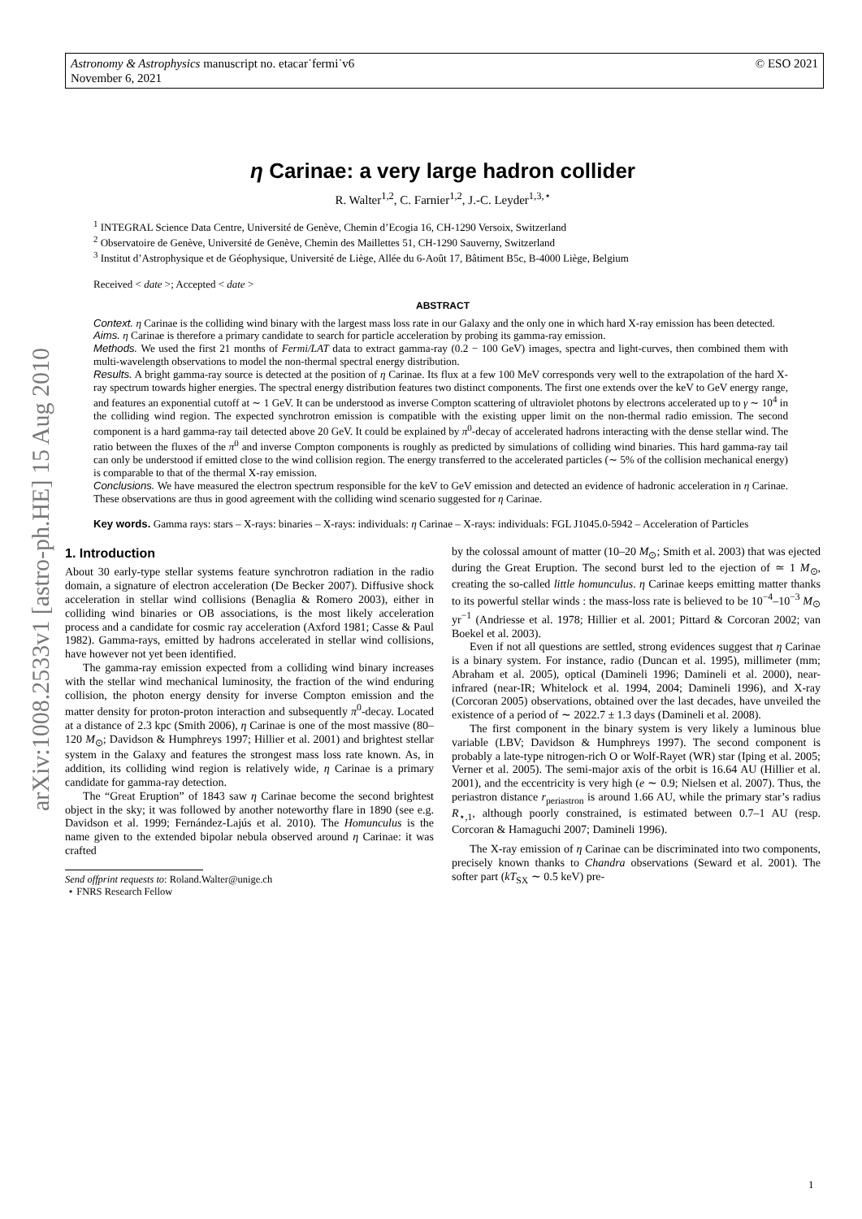arXiv:1008.2533v1 [astro-ph.HE] 15 Aug 2010
© ESO 2021 Astronomy & Astrophysics manuscript no. etacar˙fermi˙v6
November 6, 2021
η Carinae: a very large hadron collider
R. Walter<sup>1,2</sup>, C. Farnier<sup>1,2</sup>, J.-C. Leyder<sup>1,3,⋆</sup>
<sup>1</sup> INTEGRAL Science Data Centre, Université de Genève, Chemin d’Ecogia 16, CH-1290 Versoix, Switzerland
<sup>2</sup> Observatoire de Genève, Université de Genève, Chemin des Maillettes 51, CH-1290 Sauverny, Switzerland
<sup>3</sup> Institut d’Astrophysique et de Géophysique, Université de Liège, Allée du 6-Août 17, Bâtiment B5c, B-4000 Liège, Belgium
Received < date >; Accepted < date >
ABSTRACT
Context. η Carinae is the colliding wind binary with the largest mass loss rate in our Galaxy and the only one in which hard X-ray emission has been detected.
Aims. η Carinae is therefore a primary candidate to search for particle acceleration by probing its gamma-ray emission.
Methods. We used the first 21 months of Fermi/LAT data to extract gamma-ray (0.2 − 100 GeV) images, spectra and light-curves, then combined them with multi-wavelength observations to model the non-thermal spectral energy distribution.
Results. A bright gamma-ray source is detected at the position of η Carinae. Its flux at a few 100 MeV corresponds very well to the extrapolation of the hard X-ray spectrum towards higher energies. The spectral energy distribution features two distinct components. The first one extends over the keV to GeV energy range, and features an exponential cutoff at ∼ 1 GeV. It can be understood as inverse Compton scattering of ultraviolet photons by electrons accelerated up to γ ∼ 10<sup>4</sup> in the colliding wind region. The expected synchrotron emission is compatible with the existing upper limit on the non-thermal radio emission. The second component is a hard gamma-ray tail detected above 20 GeV. It could be explained by π<sup>0</sup>-decay of accelerated hadrons interacting with the dense stellar wind. The ratio between the fluxes of the π<sup>0</sup> and inverse Compton components is roughly as predicted by simulations of colliding wind binaries. This hard gamma-ray tail can only be understood if emitted close to the wind collision region. The energy transferred to the accelerated particles (∼ 5% of the collision mechanical energy) is comparable to that of the thermal X-ray emission.
Conclusions. We have measured the electron spectrum responsible for the keV to GeV emission and detected an evidence of hadronic acceleration in η Carinae. These observations are thus in good agreement with the colliding wind scenario suggested for η Carinae.
Key words. Gamma rays: stars – X-rays: binaries – X-rays: individuals: η Carinae – X-rays: individuals: FGL J1045.0-5942 – Acceleration of Particles
1. Introduction
About 30 early-type stellar systems feature synchrotron radiation in the radio domain, a signature of electron acceleration (De Becker 2007). Diffusive shock acceleration in stellar wind collisions (Benaglia & Romero 2003), either in colliding wind binaries or OB associations, is the most likely acceleration process and a candidate for cosmic ray acceleration (Axford 1981; Casse & Paul 1982). Gamma-rays, emitted by hadrons accelerated in stellar wind collisions, have however not yet been identified.
The gamma-ray emission expected from a colliding wind binary increases with the stellar wind mechanical luminosity, the fraction of the wind enduring collision, the photon energy density for inverse Compton emission and the matter density for proton-proton interaction and subsequently π<sup>0</sup>-decay. Located at a distance of 2.3 kpc (Smith 2006), η Carinae is one of the most massive (80–120 M<sub>⊙</sub>; Davidson & Humphreys 1997; Hillier et al. 2001) and brightest stellar system in the Galaxy and features the strongest mass loss rate known. As, in addition, its colliding wind region is relatively wide, η Carinae is a primary candidate for gamma-ray detection.
The “Great Eruption” of 1843 saw η Carinae become the second brightest object in the sky; it was followed by another noteworthy flare in 1890 (see e.g. Davidson et al. 1999; Fernández-Lajús et al. 2010). The Homunculus is the name given to the extended bipolar nebula observed around η Carinae: it was crafted
Send offprint requests to: Roland.Walter@unige.ch
⋆ FNRS Research Fellow
by the colossal amount of matter (10–20 M<sub>⊙</sub>; Smith et al. 2003) that was ejected during the Great Eruption. The second burst led to the ejection of ≃ 1 M<sub>⊙</sub>, creating the so-called little homunculus. η Carinae keeps emitting matter thanks to its powerful stellar winds : the mass-loss rate is believed to be 10<sup>−4</sup>–10<sup>−3</sup> M<sub>⊙</sub> yr<sup>−1</sup> (Andriesse et al. 1978; Hillier et al. 2001; Pittard & Corcoran 2002; van Boekel et al. 2003).
Even if not all questions are settled, strong evidences suggest that η Carinae is a binary system. For instance, radio (Duncan et al. 1995), millimeter (mm; Abraham et al. 2005), optical (Damineli 1996; Damineli et al. 2000), near-infrared (near-IR; Whitelock et al. 1994, 2004; Damineli 1996), and X-ray (Corcoran 2005) observations, obtained over the last decades, have unveiled the existence of a period of ∼ 2022.7 ± 1.3 days (Damineli et al. 2008).
The first component in the binary system is very likely a luminous blue variable (LBV; Davidson & Humphreys 1997). The second component is probably a late-type nitrogen-rich O or Wolf-Rayet (WR) star (Iping et al. 2005; Verner et al. 2005). The semi-major axis of the orbit is 16.64 AU (Hillier et al. 2001), and the eccentricity is very high (e ∼ 0.9; Nielsen et al. 2007). Thus, the periastron distance r<sub>periastron</sub> is around 1.66 AU, while the primary star’s radius R<sub>⋆,1</sub>, although poorly constrained, is estimated between 0.7–1 AU (resp. Corcoran & Hamaguchi 2007; Damineli 1996).
The X-ray emission of η Carinae can be discriminated into two components, precisely known thanks to Chandra observations (Seward et al. 2001). The softer part (kT<sub>SX</sub> ∼ 0.5 keV) pre-
1